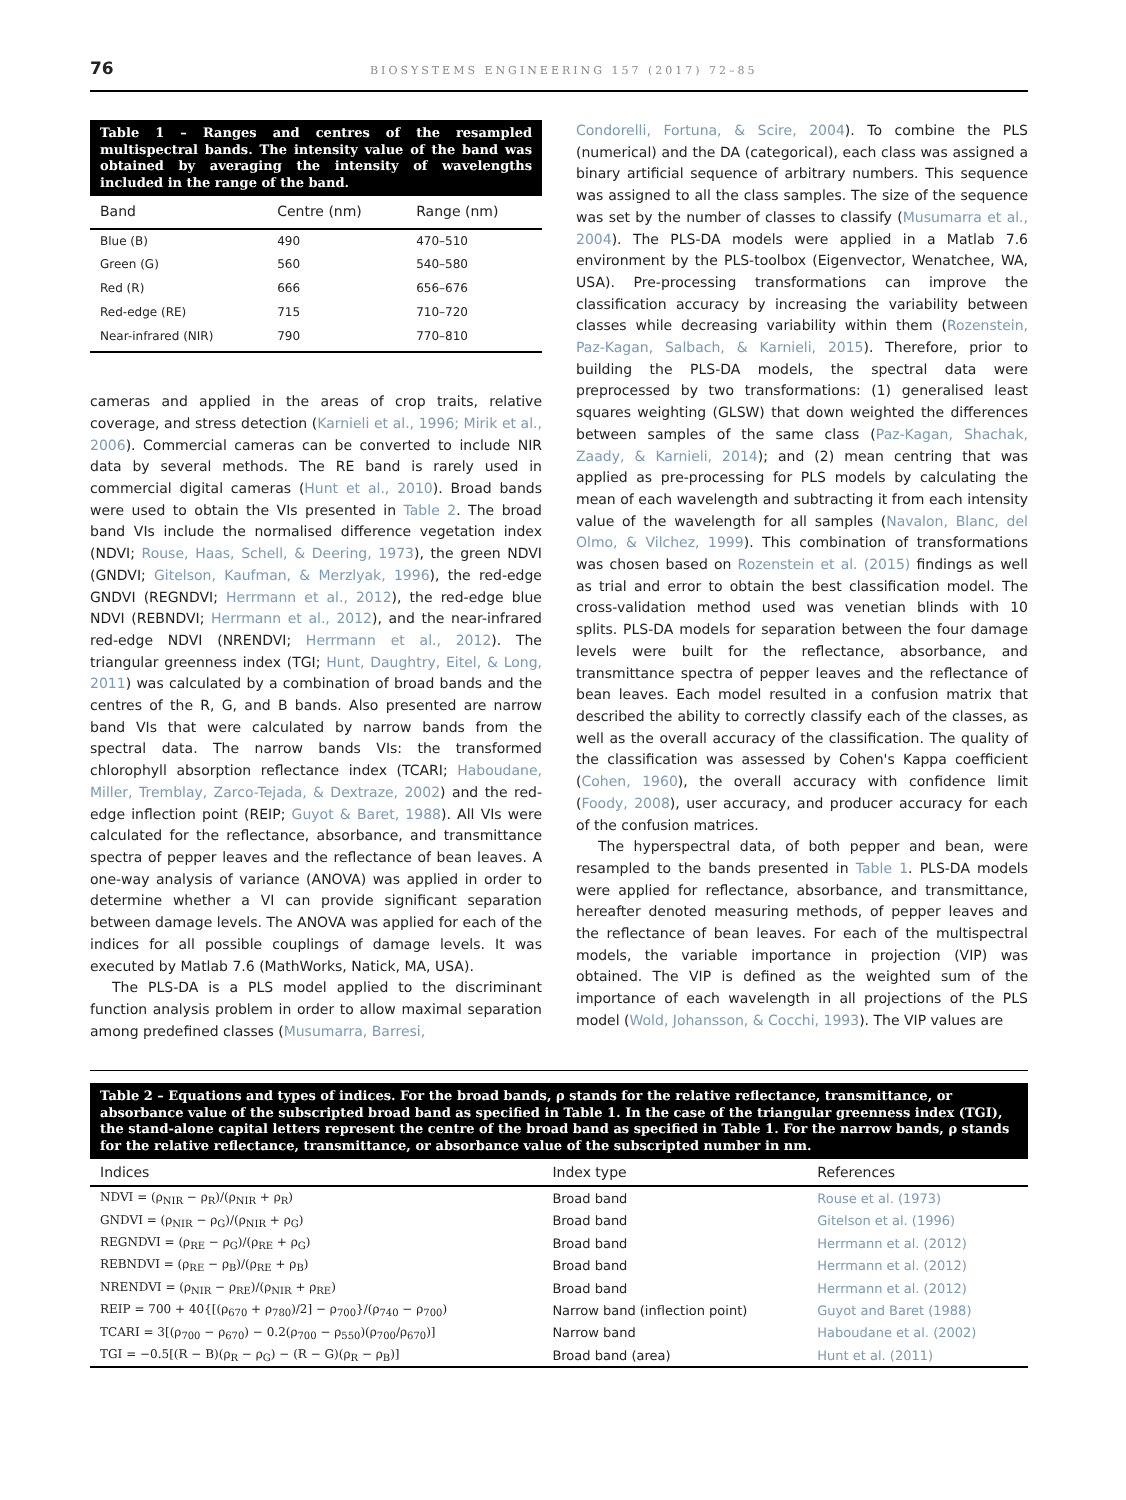76 BIOSYSTEMS ENGINEERING 157 (2017) 72–85
Table 1 – Ranges and centres of the resampled multispectral bands. The intensity value of the band was obtained by averaging the intensity of wavelengths included in the range of the band.
| Band | Centre (nm) | Range (nm) |
| --- | --- | --- |
| Blue (B) | 490 | 470–510 |
| Green (G) | 560 | 540–580 |
| Red (R) | 666 | 656–676 |
| Red-edge (RE) | 715 | 710–720 |
| Near-infrared (NIR) | 790 | 770–810 |
cameras and applied in the areas of crop traits, relative coverage, and stress detection (Karnieli et al., 1996; Mirik et al., 2006). Commercial cameras can be converted to include NIR data by several methods. The RE band is rarely used in commercial digital cameras (Hunt et al., 2010). Broad bands were used to obtain the VIs presented in Table 2. The broad band VIs include the normalised difference vegetation index (NDVI; Rouse, Haas, Schell, & Deering, 1973), the green NDVI (GNDVI; Gitelson, Kaufman, & Merzlyak, 1996), the red-edge GNDVI (REGNDVI; Herrmann et al., 2012), the red-edge blue NDVI (REBNDVI; Herrmann et al., 2012), and the near-infrared red-edge NDVI (NRENDVI; Herrmann et al., 2012). The triangular greenness index (TGI; Hunt, Daughtry, Eitel, & Long, 2011) was calculated by a combination of broad bands and the centres of the R, G, and B bands. Also presented are narrow band VIs that were calculated by narrow bands from the spectral data. The narrow bands VIs: the transformed chlorophyll absorption reflectance index (TCARI; Haboudane, Miller, Tremblay, Zarco-Tejada, & Dextraze, 2002) and the red-edge inflection point (REIP; Guyot & Baret, 1988). All VIs were calculated for the reflectance, absorbance, and transmittance spectra of pepper leaves and the reflectance of bean leaves. A one-way analysis of variance (ANOVA) was applied in order to determine whether a VI can provide significant separation between damage levels. The ANOVA was applied for each of the indices for all possible couplings of damage levels. It was executed by Matlab 7.6 (MathWorks, Natick, MA, USA).
The PLS-DA is a PLS model applied to the discriminant function analysis problem in order to allow maximal separation among predefined classes (Musumarra, Barresi,
Condorelli, Fortuna, & Scire, 2004). To combine the PLS (numerical) and the DA (categorical), each class was assigned a binary artificial sequence of arbitrary numbers. This sequence was assigned to all the class samples. The size of the sequence was set by the number of classes to classify (Musumarra et al., 2004). The PLS-DA models were applied in a Matlab 7.6 environment by the PLS-toolbox (Eigenvector, Wenatchee, WA, USA). Pre-processing transformations can improve the classification accuracy by increasing the variability between classes while decreasing variability within them (Rozenstein, Paz-Kagan, Salbach, & Karnieli, 2015). Therefore, prior to building the PLS-DA models, the spectral data were preprocessed by two transformations: (1) generalised least squares weighting (GLSW) that down weighted the differences between samples of the same class (Paz-Kagan, Shachak, Zaady, & Karnieli, 2014); and (2) mean centring that was applied as pre-processing for PLS models by calculating the mean of each wavelength and subtracting it from each intensity value of the wavelength for all samples (Navalon, Blanc, del Olmo, & Vilchez, 1999). This combination of transformations was chosen based on Rozenstein et al. (2015) findings as well as trial and error to obtain the best classification model. The cross-validation method used was venetian blinds with 10 splits. PLS-DA models for separation between the four damage levels were built for the reflectance, absorbance, and transmittance spectra of pepper leaves and the reflectance of bean leaves. Each model resulted in a confusion matrix that described the ability to correctly classify each of the classes, as well as the overall accuracy of the classification. The quality of the classification was assessed by Cohen's Kappa coefficient (Cohen, 1960), the overall accuracy with confidence limit (Foody, 2008), user accuracy, and producer accuracy for each of the confusion matrices.
The hyperspectral data, of both pepper and bean, were resampled to the bands presented in Table 1. PLS-DA models were applied for reflectance, absorbance, and transmittance, hereafter denoted measuring methods, of pepper leaves and the reflectance of bean leaves. For each of the multispectral models, the variable importance in projection (VIP) was obtained. The VIP is defined as the weighted sum of the importance of each wavelength in all projections of the PLS model (Wold, Johansson, & Cocchi, 1993). The VIP values are
Table 2 – Equations and types of indices. For the broad bands, ρ stands for the relative reflectance, transmittance, or absorbance value of the subscripted broad band as specified in Table 1. In the case of the triangular greenness index (TGI), the stand-alone capital letters represent the centre of the broad band as specified in Table 1. For the narrow bands, ρ stands for the relative reflectance, transmittance, or absorbance value of the subscripted number in nm.
| Indices | Index type | References |
| --- | --- | --- |
| NDVI = (ρ<sub>NIR</sub> − ρ<sub>R</sub>)/(ρ<sub>NIR</sub> + ρ<sub>R</sub>) | Broad band | Rouse et al. (1973) |
| GNDVI = (ρ<sub>NIR</sub> − ρ<sub>G</sub>)/(ρ<sub>NIR</sub> + ρ<sub>G</sub>) | Broad band | Gitelson et al. (1996) |
| REGNDVI = (ρ<sub>RE</sub> − ρ<sub>G</sub>)/(ρ<sub>RE</sub> + ρ<sub>G</sub>) | Broad band | Herrmann et al. (2012) |
| REBNDVI = (ρ<sub>RE</sub> − ρ<sub>B</sub>)/(ρ<sub>RE</sub> + ρ<sub>B</sub>) | Broad band | Herrmann et al. (2012) |
| NRENDVI = (ρ<sub>NIR</sub> − ρ<sub>RE</sub>)/(ρ<sub>NIR</sub> + ρ<sub>RE</sub>) | Broad band | Herrmann et al. (2012) |
| REIP = 700 + 40{[(ρ<sub>670</sub> + ρ<sub>780</sub>)/2] − ρ<sub>700</sub>}/(ρ<sub>740</sub> − ρ<sub>700</sub>) | Narrow band (inflection point) | Guyot and Baret (1988) |
| TCARI = 3[(ρ<sub>700</sub> − ρ<sub>670</sub>) − 0.2(ρ<sub>700</sub> − ρ<sub>550</sub>)(ρ<sub>700</sub>/ρ<sub>670</sub>)] | Narrow band | Haboudane et al. (2002) |
| TGI = −0.5[(R − B)(ρ<sub>R</sub> − ρ<sub>G</sub>) − (R − G)(ρ<sub>R</sub> − ρ<sub>B</sub>)] | Broad band (area) | Hunt et al. (2011) |